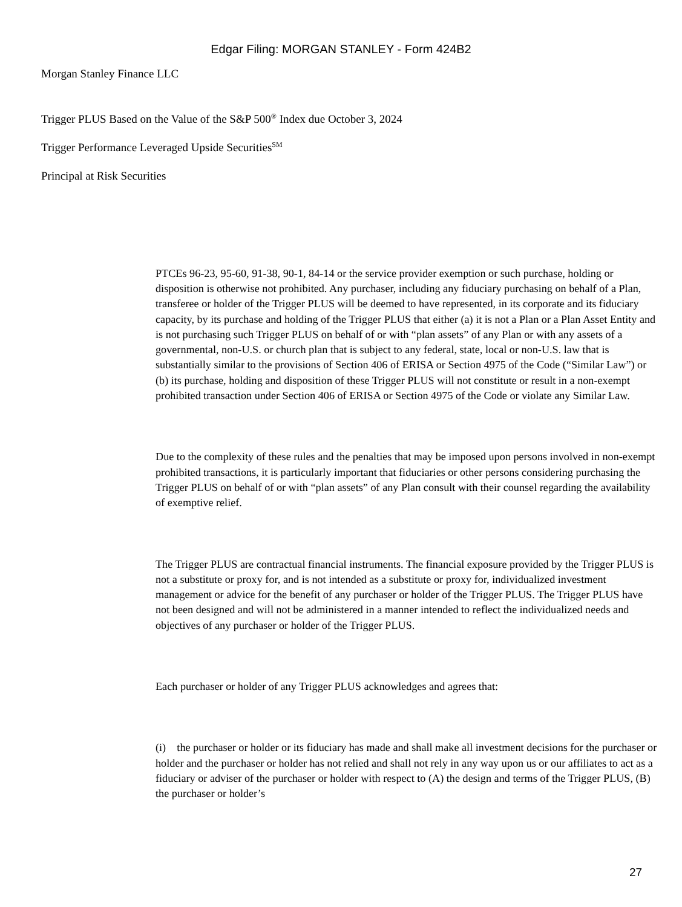Edgar Filing: MORGAN STANLEY - Form 424B2
Morgan Stanley Finance LLC
Trigger PLUS Based on the Value of the S&P 500<sup>®</sup> Index due October 3, 2024
Trigger Performance Leveraged Upside Securities<sup>SM</sup>
Principal at Risk Securities
PTCEs 96-23, 95-60, 91-38, 90-1, 84-14 or the service provider exemption or such purchase, holding or disposition is otherwise not prohibited. Any purchaser, including any fiduciary purchasing on behalf of a Plan, transferee or holder of the Trigger PLUS will be deemed to have represented, in its corporate and its fiduciary capacity, by its purchase and holding of the Trigger PLUS that either (a) it is not a Plan or a Plan Asset Entity and is not purchasing such Trigger PLUS on behalf of or with “plan assets” of any Plan or with any assets of a governmental, non-U.S. or church plan that is subject to any federal, state, local or non-U.S. law that is substantially similar to the provisions of Section 406 of ERISA or Section 4975 of the Code (“Similar Law”) or (b) its purchase, holding and disposition of these Trigger PLUS will not constitute or result in a non-exempt prohibited transaction under Section 406 of ERISA or Section 4975 of the Code or violate any Similar Law.
Due to the complexity of these rules and the penalties that may be imposed upon persons involved in non-exempt prohibited transactions, it is particularly important that fiduciaries or other persons considering purchasing the Trigger PLUS on behalf of or with “plan assets” of any Plan consult with their counsel regarding the availability of exemptive relief.
The Trigger PLUS are contractual financial instruments. The financial exposure provided by the Trigger PLUS is not a substitute or proxy for, and is not intended as a substitute or proxy for, individualized investment management or advice for the benefit of any purchaser or holder of the Trigger PLUS. The Trigger PLUS have not been designed and will not be administered in a manner intended to reflect the individualized needs and objectives of any purchaser or holder of the Trigger PLUS.
Each purchaser or holder of any Trigger PLUS acknowledges and agrees that:
(i) the purchaser or holder or its fiduciary has made and shall make all investment decisions for the purchaser or holder and the purchaser or holder has not relied and shall not rely in any way upon us or our affiliates to act as a fiduciary or adviser of the purchaser or holder with respect to (A) the design and terms of the Trigger PLUS, (B) the purchaser or holder’s
27